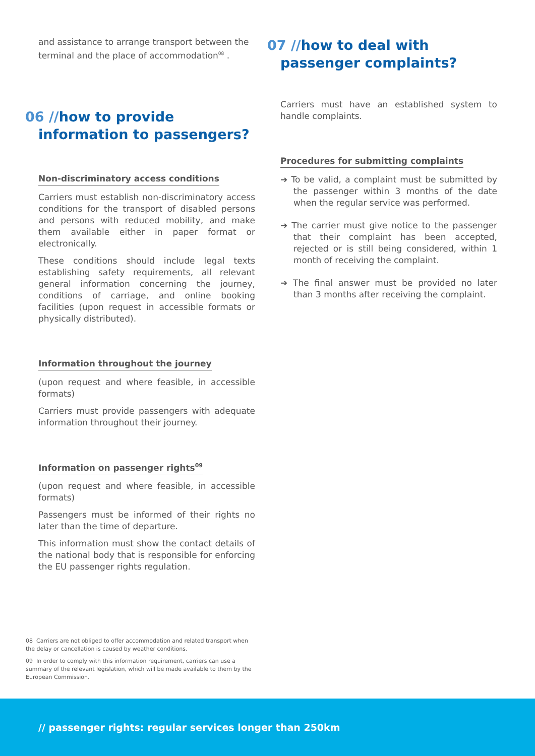and assistance to arrange transport between the terminal and the place of accommodation<sup>08</sup> .
06 //how to provide information to passengers?
Non-discriminatory access conditions
Carriers must establish non-discriminatory access conditions for the transport of disabled persons and persons with reduced mobility, and make them available either in paper format or electronically.
These conditions should include legal texts establishing safety requirements, all relevant general information concerning the journey, conditions of carriage, and online booking facilities (upon request in accessible formats or physically distributed).
Information throughout the journey
(upon request and where feasible, in accessible formats)
Carriers must provide passengers with adequate information throughout their journey.
Information on passenger rights<sup>09</sup>
(upon request and where feasible, in accessible formats)
Passengers must be informed of their rights no later than the time of departure.
This information must show the contact details of the national body that is responsible for enforcing the EU passenger rights regulation.
07 //how to deal with passenger complaints?
Carriers must have an established system to handle complaints.
Procedures for submitting complaints
➔ To be valid, a complaint must be submitted by the passenger within 3 months of the date when the regular service was performed.
➔ The carrier must give notice to the passenger that their complaint has been accepted, rejected or is still being considered, within 1 month of receiving the complaint.
➔ The final answer must be provided no later than 3 months after receiving the complaint.
08 Carriers are not obliged to offer accommodation and related transport when the delay or cancellation is caused by weather conditions.
09 In order to comply with this information requirement, carriers can use a summary of the relevant legislation, which will be made available to them by the European Commission.
// passenger rights: regular services longer than 250km